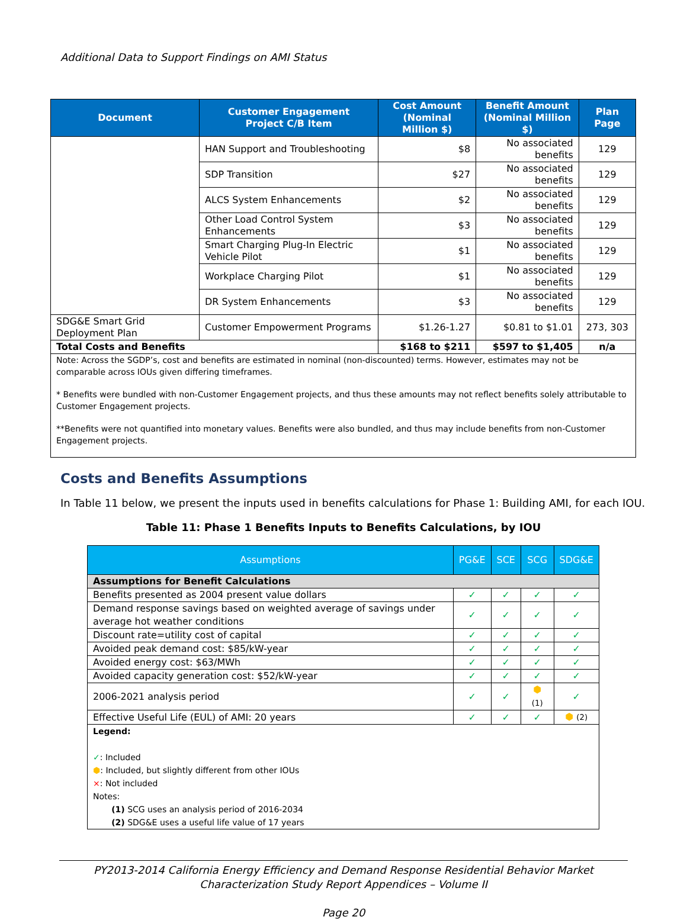Additional Data to Support Findings on AMI Status
| Document | Customer Engagement Project C/B Item | Cost Amount (Nominal Million $) | Benefit Amount (Nominal Million $) | Plan Page |
| --- | --- | --- | --- | --- |
| | HAN Support and Troubleshooting | $8 | No associated benefits | 129 |
| | SDP Transition | $27 | No associated benefits | 129 |
| | ALCS System Enhancements | $2 | No associated benefits | 129 |
| | Other Load Control System Enhancements | $3 | No associated benefits | 129 |
| | Smart Charging Plug-In Electric Vehicle Pilot | $1 | No associated benefits | 129 |
| | Workplace Charging Pilot | $1 | No associated benefits | 129 |
| | DR System Enhancements | $3 | No associated benefits | 129 |
| SDG&E Smart Grid Deployment Plan | Customer Empowerment Programs | $1.26-1.27 | $0.81 to $1.01 | 273, 303 |
| Total Costs and Benefits | | $168 to $211 | $597 to $1,405 | n/a |
| Note: Across the SGDP’s, cost and benefits are estimated in nominal (non-discounted) terms. However, estimates may not be comparable across IOUs given differing timeframes. * Benefits were bundled with non-Customer Engagement projects, and thus these amounts may not reflect benefits solely attributable to Customer Engagement projects. **Benefits were not quantified into monetary values. Benefits were also bundled, and thus may include benefits from non-Customer Engagement projects. | | | | |
Costs and Benefits Assumptions
In Table 11 below, we present the inputs used in benefits calculations for Phase 1: Building AMI, for each IOU.
Table 11: Phase 1 Benefits Inputs to Benefits Calculations, by IOU
| Assumptions | PG&E | SCE | SCG | SDG&E |
| --- | --- | --- | --- | --- |
| Assumptions for Benefit Calculations | | | | |
| Benefits presented as 2004 present value dollars | ✓ | ✓ | ✓ | ✓ |
| Demand response savings based on weighted average of savings under average hot weather conditions | ✓ | ✓ | ✓ | ✓ |
| Discount rate=utility cost of capital | ✓ | ✓ | ✓ | ✓ |
| Avoided peak demand cost: $85/kW-year | ✓ | ✓ | ✓ | ✓ |
| Avoided energy cost: $63/MWh | ✓ | ✓ | ✓ | ✓ |
| Avoided capacity generation cost: $52/kW-year | ✓ | ✓ | ✓ | ✓ |
| 2006-2021 analysis period | ✓ | ✓ | ⬢ (1) | ✓ |
| Effective Useful Life (EUL) of AMI: 20 years | ✓ | ✓ | ✓ | ⬢ (2) |
| Legend: ✓ : Included ⬢ : Included, but slightly different from other IOUs × : Not included Notes: (1) SCG uses an analysis period of 2016-2034 (2) SDG&E uses a useful life value of 17 years | | | | |
PY2013-2014 California Energy Efficiency and Demand Response Residential Behavior Market
Characterization Study Report Appendices – Volume II
Page 20